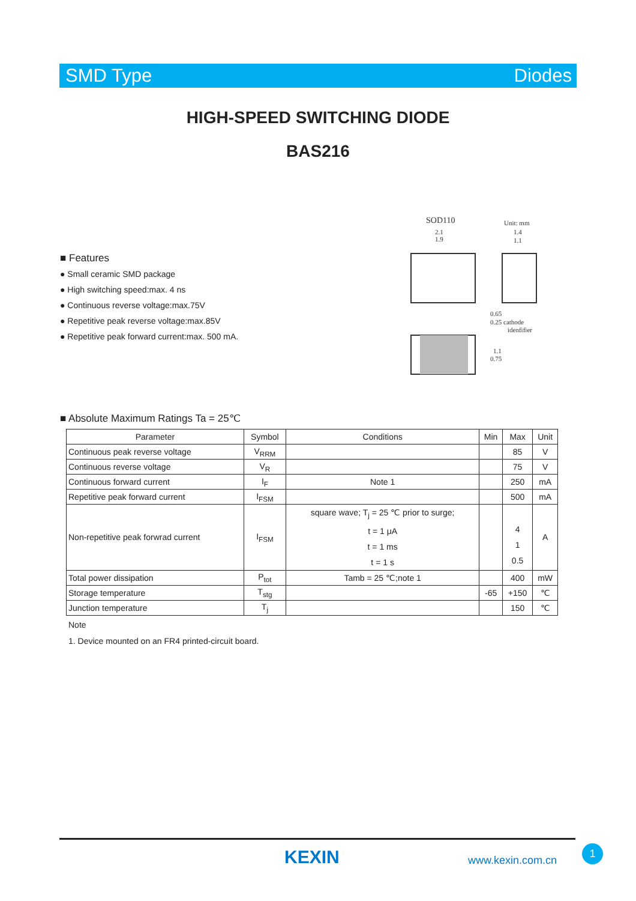SMD Type Diodes
HIGH-SPEED SWITCHING DIODE
BAS216
■ Features
● Small ceramic SMD package
● High switching speed:max. 4 ns
● Continuous reverse voltage:max.75V
● Repetitive peak reverse voltage:max.85V
● Repetitive peak forward current:max. 500 mA.
SOD110
Unit: mm
2.1
1.9
1.4
1.1
0.65
0.25 cathode
idenfifier
1.1
0.75
■ Absolute Maximum Ratings Ta = 25℃
| Parameter | Symbol | Conditions | Min | Max | Unit |
| --- | --- | --- | --- | --- | --- |
| Continuous peak reverse voltage | V<sub>RRM</sub> | | | 85 | V |
| Continuous reverse voltage | V<sub>R</sub> | | | 75 | V |
| Continuous forward current | I<sub>F</sub> | Note 1 | | 250 | mA |
| Repetitive peak forward current | I<sub>FSM</sub> | | | 500 | mA |
| Non-repetitive peak forwrad current | I<sub>FSM</sub> | square wave; T<sub>j</sub> = 25 ℃ prior to surge; t = 1 μA t = 1 ms t = 1 s | | 4 1 0.5 | A |
| Total power dissipation | P<sub>tot</sub> | Tamb = 25 ℃;note 1 | | 400 | mW |
| Storage temperature | T<sub>stg</sub> | | -65 | +150 | ℃ |
| Junction temperature | T<sub>j</sub> | | | 150 | ℃ |
Note
1. Device mounted on an FR4 printed-circuit board.
KEXIN www.kexin.com.cn
1